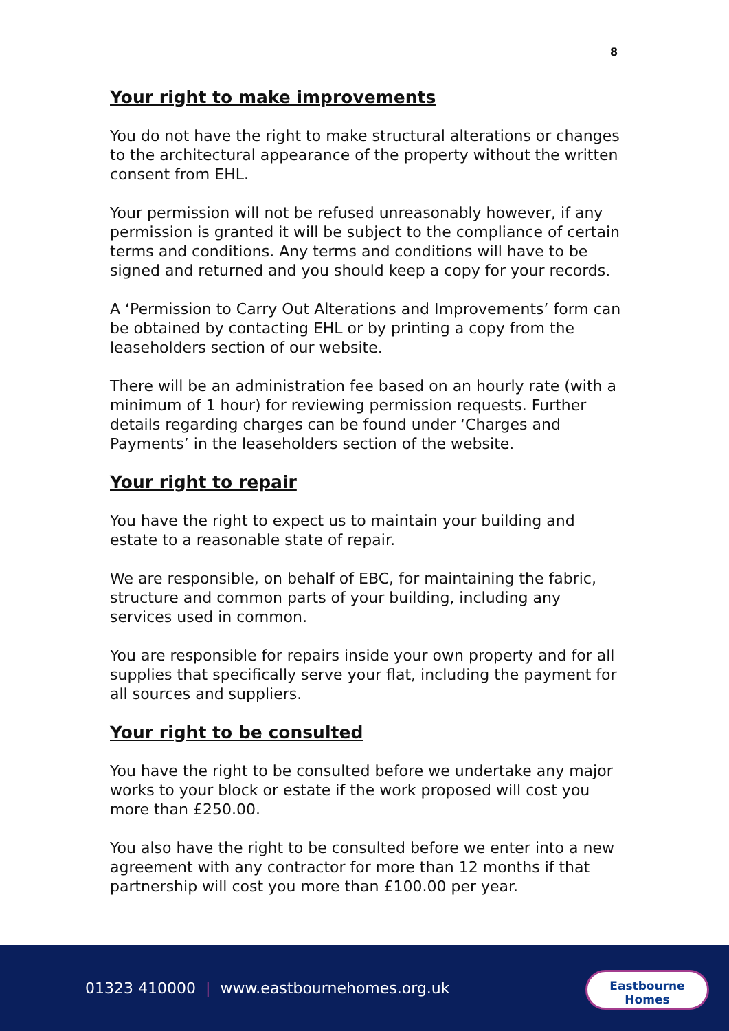8
Your right to make improvements
You do not have the right to make structural alterations or changes to the architectural appearance of the property without the written consent from EHL.
Your permission will not be refused unreasonably however, if any permission is granted it will be subject to the compliance of certain terms and conditions. Any terms and conditions will have to be signed and returned and you should keep a copy for your records.
A ‘Permission to Carry Out Alterations and Improvements’ form can be obtained by contacting EHL or by printing a copy from the leaseholders section of our website.
There will be an administration fee based on an hourly rate (with a minimum of 1 hour) for reviewing permission requests. Further details regarding charges can be found under ‘Charges and Payments’ in the leaseholders section of the website.
Your right to repair
You have the right to expect us to maintain your building and estate to a reasonable state of repair.
We are responsible, on behalf of EBC, for maintaining the fabric, structure and common parts of your building, including any services used in common.
You are responsible for repairs inside your own property and for all supplies that specifically serve your flat, including the payment for all sources and suppliers.
Your right to be consulted
You have the right to be consulted before we undertake any major works to your block or estate if the work proposed will cost you more than £250.00.
You also have the right to be consulted before we enter into a new agreement with any contractor for more than 12 months if that partnership will cost you more than £100.00 per year.
01323 410000 | www.eastbournehomes.org.uk
Eastbourne
Homes